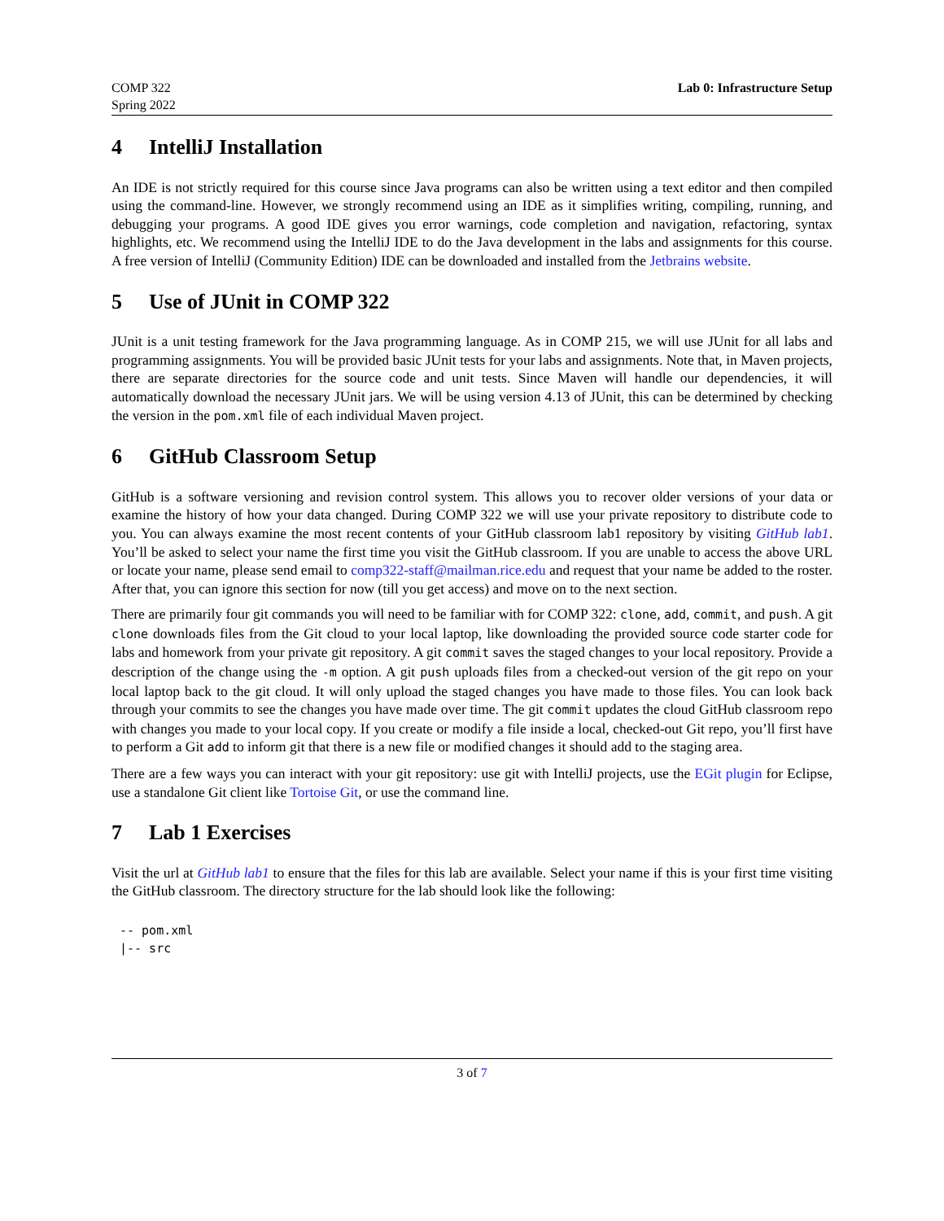COMP 322
Spring 2022
Lab 0: Infrastructure Setup
4 IntelliJ Installation
An IDE is not strictly required for this course since Java programs can also be written using a text editor and then compiled using the command-line. However, we strongly recommend using an IDE as it simplifies writing, compiling, running, and debugging your programs. A good IDE gives you error warnings, code completion and navigation, refactoring, syntax highlights, etc. We recommend using the IntelliJ IDE to do the Java development in the labs and assignments for this course. A free version of IntelliJ (Community Edition) IDE can be downloaded and installed from the Jetbrains website.
5 Use of JUnit in COMP 322
JUnit is a unit testing framework for the Java programming language. As in COMP 215, we will use JUnit for all labs and programming assignments. You will be provided basic JUnit tests for your labs and assignments. Note that, in Maven projects, there are separate directories for the source code and unit tests. Since Maven will handle our dependencies, it will automatically download the necessary JUnit jars. We will be using version 4.13 of JUnit, this can be determined by checking the version in the pom.xml file of each individual Maven project.
6 GitHub Classroom Setup
GitHub is a software versioning and revision control system. This allows you to recover older versions of your data or examine the history of how your data changed. During COMP 322 we will use your private repository to distribute code to you. You can always examine the most recent contents of your GitHub classroom lab1 repository by visiting GitHub lab1. You’ll be asked to select your name the first time you visit the GitHub classroom. If you are unable to access the above URL or locate your name, please send email to comp322-staff@mailman.rice.edu and request that your name be added to the roster. After that, you can ignore this section for now (till you get access) and move on to the next section.
There are primarily four git commands you will need to be familiar with for COMP 322: clone, add, commit, and push. A git clone downloads files from the Git cloud to your local laptop, like downloading the provided source code starter code for labs and homework from your private git repository. A git commit saves the staged changes to your local repository. Provide a description of the change using the -m option. A git push uploads files from a checked-out version of the git repo on your local laptop back to the git cloud. It will only upload the staged changes you have made to those files. You can look back through your commits to see the changes you have made over time. The git commit updates the cloud GitHub classroom repo with changes you made to your local copy. If you create or modify a file inside a local, checked-out Git repo, you’ll first have to perform a Git add to inform git that there is a new file or modified changes it should add to the staging area.
There are a few ways you can interact with your git repository: use git with IntelliJ projects, use the EGit plugin for Eclipse, use a standalone Git client like Tortoise Git, or use the command line.
7 Lab 1 Exercises
Visit the url at GitHub lab1 to ensure that the files for this lab are available. Select your name if this is your first time visiting the GitHub classroom. The directory structure for the lab should look like the following:
-- pom.xml
|-- src
3 of 7